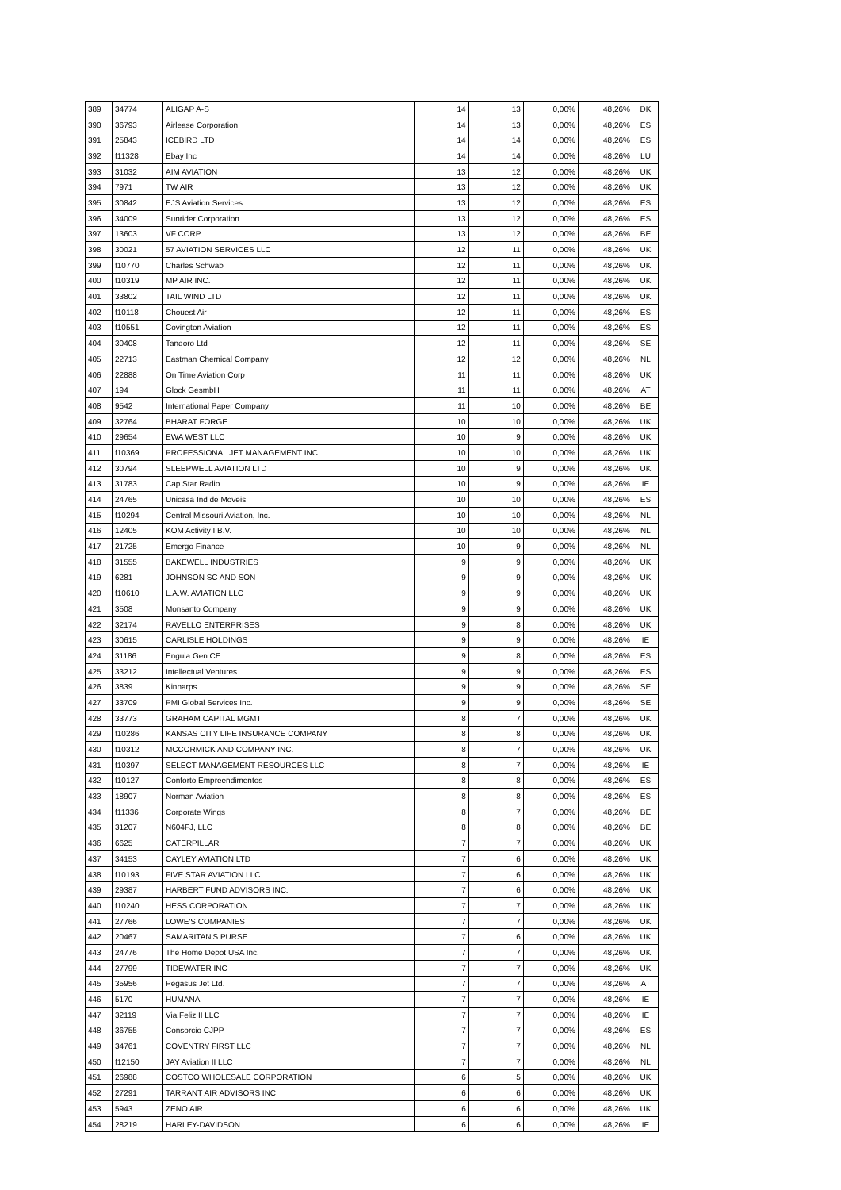| 389 | 34774 | ALIGAP A-S | 14 | 13 | 0,00% | 48,26% | DK |
| 390 | 36793 | Airlease Corporation | 14 | 13 | 0,00% | 48,26% | ES |
| 391 | 25843 | ICEBIRD LTD | 14 | 14 | 0,00% | 48,26% | ES |
| 392 | f11328 | Ebay Inc | 14 | 14 | 0,00% | 48,26% | LU |
| 393 | 31032 | AIM AVIATION | 13 | 12 | 0,00% | 48,26% | UK |
| 394 | 7971 | TW AIR | 13 | 12 | 0,00% | 48,26% | UK |
| 395 | 30842 | EJS Aviation Services | 13 | 12 | 0,00% | 48,26% | ES |
| 396 | 34009 | Sunrider Corporation | 13 | 12 | 0,00% | 48,26% | ES |
| 397 | 13603 | VF CORP | 13 | 12 | 0,00% | 48,26% | BE |
| 398 | 30021 | 57 AVIATION SERVICES LLC | 12 | 11 | 0,00% | 48,26% | UK |
| 399 | f10770 | Charles Schwab | 12 | 11 | 0,00% | 48,26% | UK |
| 400 | f10319 | MP AIR INC. | 12 | 11 | 0,00% | 48,26% | UK |
| 401 | 33802 | TAIL WIND LTD | 12 | 11 | 0,00% | 48,26% | UK |
| 402 | f10118 | Chouest Air | 12 | 11 | 0,00% | 48,26% | ES |
| 403 | f10551 | Covington Aviation | 12 | 11 | 0,00% | 48,26% | ES |
| 404 | 30408 | Tandoro Ltd | 12 | 11 | 0,00% | 48,26% | SE |
| 405 | 22713 | Eastman Chemical Company | 12 | 12 | 0,00% | 48,26% | NL |
| 406 | 22888 | On Time Aviation Corp | 11 | 11 | 0,00% | 48,26% | UK |
| 407 | 194 | Glock GesmbH | 11 | 11 | 0,00% | 48,26% | AT |
| 408 | 9542 | International Paper Company | 11 | 10 | 0,00% | 48,26% | BE |
| 409 | 32764 | BHARAT FORGE | 10 | 10 | 0,00% | 48,26% | UK |
| 410 | 29654 | EWA WEST LLC | 10 | 9 | 0,00% | 48,26% | UK |
| 411 | f10369 | PROFESSIONAL JET MANAGEMENT INC. | 10 | 10 | 0,00% | 48,26% | UK |
| 412 | 30794 | SLEEPWELL AVIATION LTD | 10 | 9 | 0,00% | 48,26% | UK |
| 413 | 31783 | Cap Star Radio | 10 | 9 | 0,00% | 48,26% | IE |
| 414 | 24765 | Unicasa Ind de Moveis | 10 | 10 | 0,00% | 48,26% | ES |
| 415 | f10294 | Central Missouri Aviation, Inc. | 10 | 10 | 0,00% | 48,26% | NL |
| 416 | 12405 | KOM Activity I B.V. | 10 | 10 | 0,00% | 48,26% | NL |
| 417 | 21725 | Emergo Finance | 10 | 9 | 0,00% | 48,26% | NL |
| 418 | 31555 | BAKEWELL INDUSTRIES | 9 | 9 | 0,00% | 48,26% | UK |
| 419 | 6281 | JOHNSON SC AND SON | 9 | 9 | 0,00% | 48,26% | UK |
| 420 | f10610 | L.A.W. AVIATION LLC | 9 | 9 | 0,00% | 48,26% | UK |
| 421 | 3508 | Monsanto Company | 9 | 9 | 0,00% | 48,26% | UK |
| 422 | 32174 | RAVELLO ENTERPRISES | 9 | 8 | 0,00% | 48,26% | UK |
| 423 | 30615 | CARLISLE HOLDINGS | 9 | 9 | 0,00% | 48,26% | IE |
| 424 | 31186 | Enguia Gen CE | 9 | 8 | 0,00% | 48,26% | ES |
| 425 | 33212 | Intellectual Ventures | 9 | 9 | 0,00% | 48,26% | ES |
| 426 | 3839 | Kinnarps | 9 | 9 | 0,00% | 48,26% | SE |
| 427 | 33709 | PMI Global Services Inc. | 9 | 9 | 0,00% | 48,26% | SE |
| 428 | 33773 | GRAHAM CAPITAL MGMT | 8 | 7 | 0,00% | 48,26% | UK |
| 429 | f10286 | KANSAS CITY LIFE INSURANCE COMPANY | 8 | 8 | 0,00% | 48,26% | UK |
| 430 | f10312 | MCCORMICK AND COMPANY INC. | 8 | 7 | 0,00% | 48,26% | UK |
| 431 | f10397 | SELECT MANAGEMENT RESOURCES LLC | 8 | 7 | 0,00% | 48,26% | IE |
| 432 | f10127 | Conforto Empreendimentos | 8 | 8 | 0,00% | 48,26% | ES |
| 433 | 18907 | Norman Aviation | 8 | 8 | 0,00% | 48,26% | ES |
| 434 | f11336 | Corporate Wings | 8 | 7 | 0,00% | 48,26% | BE |
| 435 | 31207 | N604FJ, LLC | 8 | 8 | 0,00% | 48,26% | BE |
| 436 | 6625 | CATERPILLAR | 7 | 7 | 0,00% | 48,26% | UK |
| 437 | 34153 | CAYLEY AVIATION LTD | 7 | 6 | 0,00% | 48,26% | UK |
| 438 | f10193 | FIVE STAR AVIATION LLC | 7 | 6 | 0,00% | 48,26% | UK |
| 439 | 29387 | HARBERT FUND ADVISORS INC. | 7 | 6 | 0,00% | 48,26% | UK |
| 440 | f10240 | HESS CORPORATION | 7 | 7 | 0,00% | 48,26% | UK |
| 441 | 27766 | LOWE'S COMPANIES | 7 | 7 | 0,00% | 48,26% | UK |
| 442 | 20467 | SAMARITAN'S PURSE | 7 | 6 | 0,00% | 48,26% | UK |
| 443 | 24776 | The Home Depot USA Inc. | 7 | 7 | 0,00% | 48,26% | UK |
| 444 | 27799 | TIDEWATER INC | 7 | 7 | 0,00% | 48,26% | UK |
| 445 | 35956 | Pegasus Jet Ltd. | 7 | 7 | 0,00% | 48,26% | AT |
| 446 | 5170 | HUMANA | 7 | 7 | 0,00% | 48,26% | IE |
| 447 | 32119 | Via Feliz II LLC | 7 | 7 | 0,00% | 48,26% | IE |
| 448 | 36755 | Consorcio CJPP | 7 | 7 | 0,00% | 48,26% | ES |
| 449 | 34761 | COVENTRY FIRST LLC | 7 | 7 | 0,00% | 48,26% | NL |
| 450 | f12150 | JAY Aviation II LLC | 7 | 7 | 0,00% | 48,26% | NL |
| 451 | 26988 | COSTCO WHOLESALE CORPORATION | 6 | 5 | 0,00% | 48,26% | UK |
| 452 | 27291 | TARRANT AIR ADVISORS INC | 6 | 6 | 0,00% | 48,26% | UK |
| 453 | 5943 | ZENO AIR | 6 | 6 | 0,00% | 48,26% | UK |
| 454 | 28219 | HARLEY-DAVIDSON | 6 | 6 | 0,00% | 48,26% | IE |